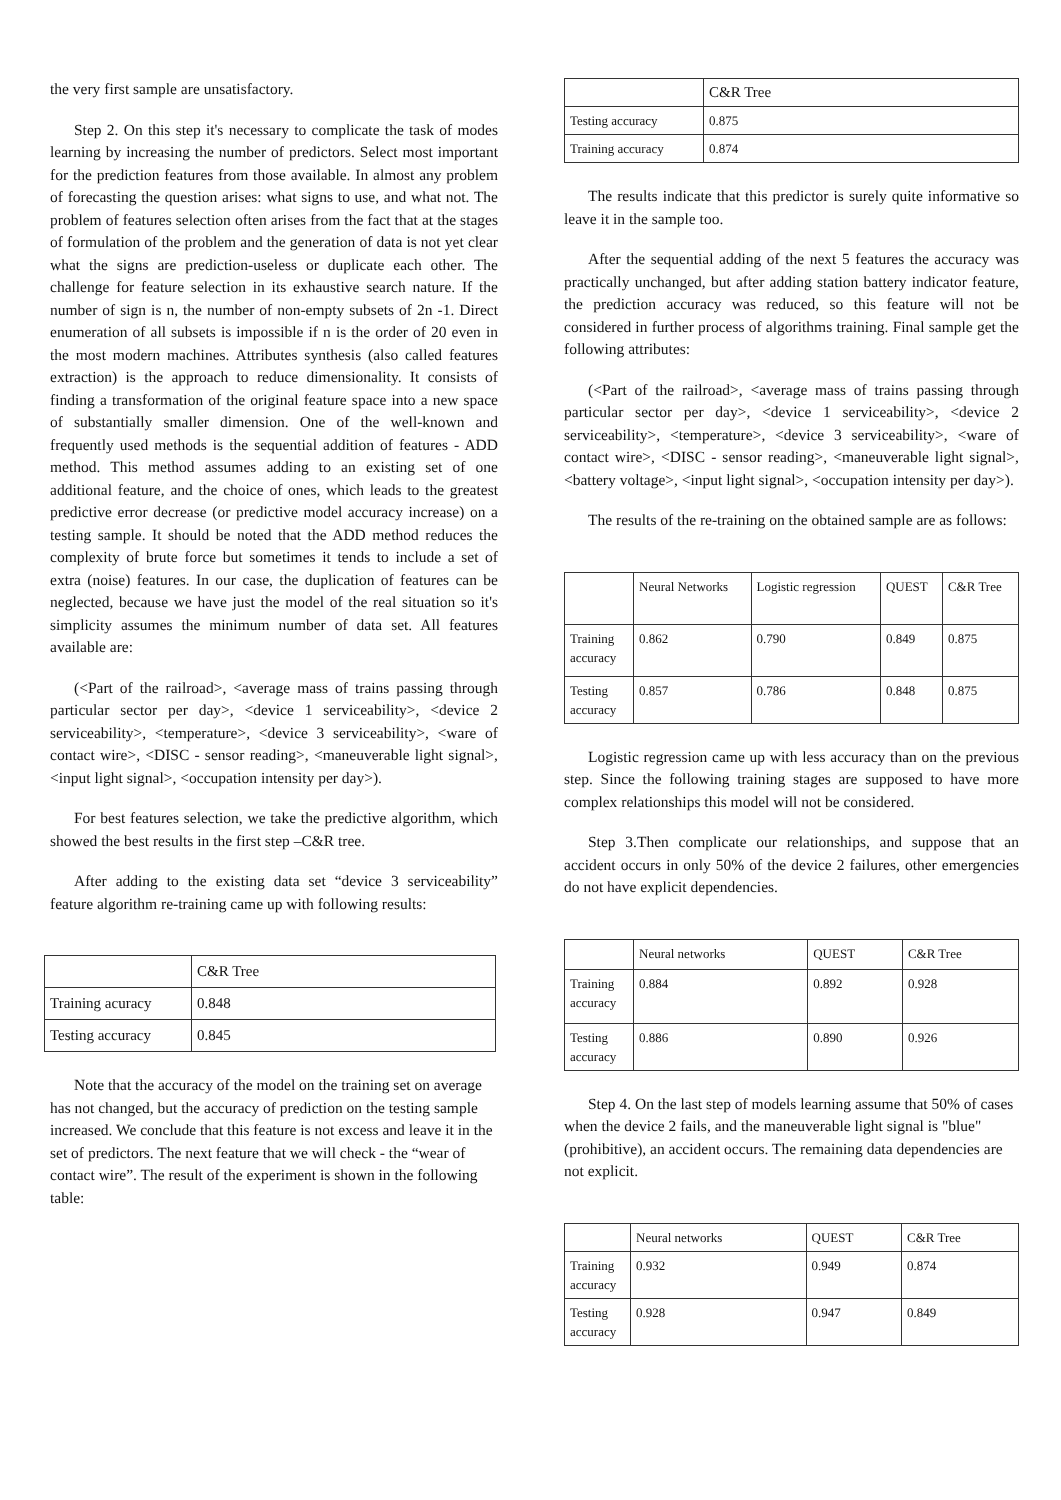the very first sample are unsatisfactory.
Step 2. On this step it's necessary to complicate the task of modes learning by increasing the number of predictors. Select most important for the prediction features from those available. In almost any problem of forecasting the question arises: what signs to use, and what not. The problem of features selection often arises from the fact that at the stages of formulation of the problem and the generation of data is not yet clear what the signs are prediction-useless or duplicate each other. The challenge for feature selection in its exhaustive search nature. If the number of sign is n, the number of non-empty subsets of 2n -1. Direct enumeration of all subsets is impossible if n is the order of 20 even in the most modern machines. Attributes synthesis (also called features extraction) is the approach to reduce dimensionality. It consists of finding a transformation of the original feature space into a new space of substantially smaller dimension. One of the well-known and frequently used methods is the sequential addition of features - ADD method. This method assumes adding to an existing set of one additional feature, and the choice of ones, which leads to the greatest predictive error decrease (or predictive model accuracy increase) on a testing sample. It should be noted that the ADD method reduces the complexity of brute force but sometimes it tends to include a set of extra (noise) features. In our case, the duplication of features can be neglected, because we have just the model of the real situation so it's simplicity assumes the minimum number of data set. All features available are:
(<Part of the railroad>, <average mass of trains passing through particular sector per day>, <device 1 serviceability>, <device 2 serviceability>, <temperature>, <device 3 serviceability>, <ware of contact wire>, <DISC - sensor reading>, <maneuverable light signal>, <input light signal>, <occupation intensity per day>).
For best features selection, we take the predictive algorithm, which showed the best results in the first step –C&R tree.
After adding to the existing data set “device 3 serviceability” feature algorithm re-training came up with following results:
| | C&R Tree |
| --- | --- |
| Training acuracy | 0.848 |
| Testing accuracy | 0.845 |
Note that the accuracy of the model on the training set on average has not changed, but the accuracy of prediction on the testing sample increased. We conclude that this feature is not excess and leave it in the set of predictors. The next feature that we will check - the “wear of contact wire”. The result of the experiment is shown in the following table:
| | C&R Tree |
| --- | --- |
| Testing accuracy | 0.875 |
| Training accuracy | 0.874 |
The results indicate that this predictor is surely quite informative so leave it in the sample too.
After the sequential adding of the next 5 features the accuracy was practically unchanged, but after adding station battery indicator feature, the prediction accuracy was reduced, so this feature will not be considered in further process of algorithms training. Final sample get the following attributes:
(<Part of the railroad>, <average mass of trains passing through particular sector per day>, <device 1 serviceability>, <device 2 serviceability>, <temperature>, <device 3 serviceability>, <ware of contact wire>, <DISC - sensor reading>, <maneuverable light signal>, <battery voltage>, <input light signal>, <occupation intensity per day>).
The results of the re-training on the obtained sample are as follows:
| | Neural Networks | Logistic regression | QUEST | C&R Tree |
| --- | --- | --- | --- | --- |
| Training accuracy | 0.862 | 0.790 | 0.849 | 0.875 |
| Testing accuracy | 0.857 | 0.786 | 0.848 | 0.875 |
Logistic regression came up with less accuracy than on the previous step. Since the following training stages are supposed to have more complex relationships this model will not be considered.
Step 3.Then complicate our relationships, and suppose that an accident occurs in only 50% of the device 2 failures, other emergencies do not have explicit dependencies.
| | Neural networks | QUEST | C&R Tree |
| --- | --- | --- | --- |
| Training accuracy | 0.884 | 0.892 | 0.928 |
| Testing accuracy | 0.886 | 0.890 | 0.926 |
Step 4. On the last step of models learning assume that 50% of cases when the device 2 fails, and the maneuverable light signal is "blue" (prohibitive), an accident occurs. The remaining data dependencies are not explicit.
| | Neural networks | QUEST | C&R Tree |
| --- | --- | --- | --- |
| Training accuracy | 0.932 | 0.949 | 0.874 |
| Testing accuracy | 0.928 | 0.947 | 0.849 |